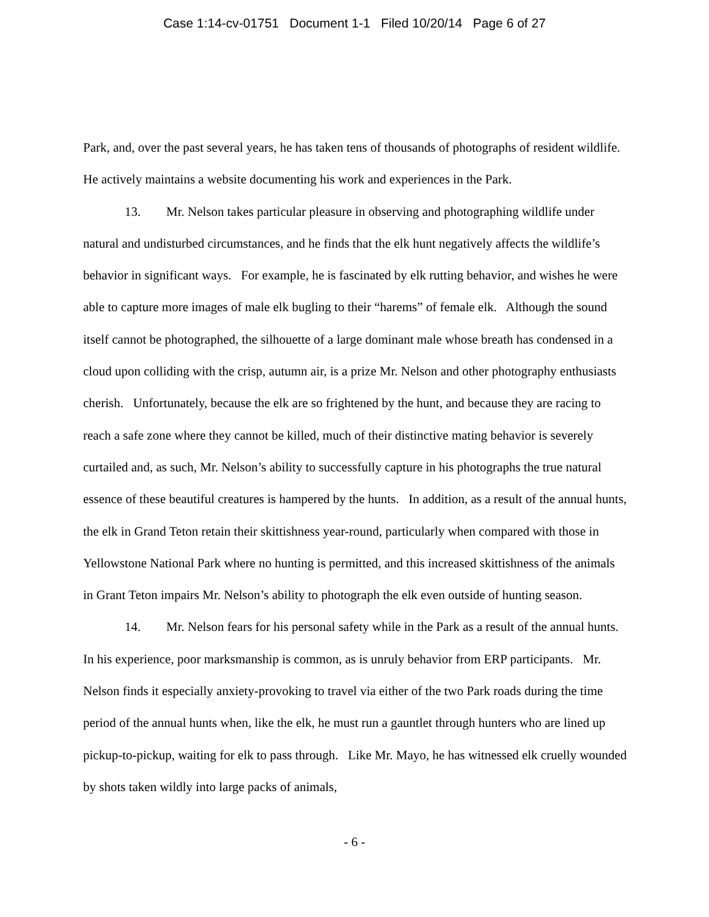Case 1:14-cv-01751 Document 1-1 Filed 10/20/14 Page 6 of 27
Park, and, over the past several years, he has taken tens of thousands of photographs of resident wildlife. He actively maintains a website documenting his work and experiences in the Park.
13. Mr. Nelson takes particular pleasure in observing and photographing wildlife under natural and undisturbed circumstances, and he finds that the elk hunt negatively affects the wildlife’s behavior in significant ways. For example, he is fascinated by elk rutting behavior, and wishes he were able to capture more images of male elk bugling to their “harems” of female elk. Although the sound itself cannot be photographed, the silhouette of a large dominant male whose breath has condensed in a cloud upon colliding with the crisp, autumn air, is a prize Mr. Nelson and other photography enthusiasts cherish. Unfortunately, because the elk are so frightened by the hunt, and because they are racing to reach a safe zone where they cannot be killed, much of their distinctive mating behavior is severely curtailed and, as such, Mr. Nelson’s ability to successfully capture in his photographs the true natural essence of these beautiful creatures is hampered by the hunts. In addition, as a result of the annual hunts, the elk in Grand Teton retain their skittishness year-round, particularly when compared with those in Yellowstone National Park where no hunting is permitted, and this increased skittishness of the animals in Grant Teton impairs Mr. Nelson’s ability to photograph the elk even outside of hunting season.
14. Mr. Nelson fears for his personal safety while in the Park as a result of the annual hunts. In his experience, poor marksmanship is common, as is unruly behavior from ERP participants. Mr. Nelson finds it especially anxiety-provoking to travel via either of the two Park roads during the time period of the annual hunts when, like the elk, he must run a gauntlet through hunters who are lined up pickup-to-pickup, waiting for elk to pass through. Like Mr. Mayo, he has witnessed elk cruelly wounded by shots taken wildly into large packs of animals,
- 6 -